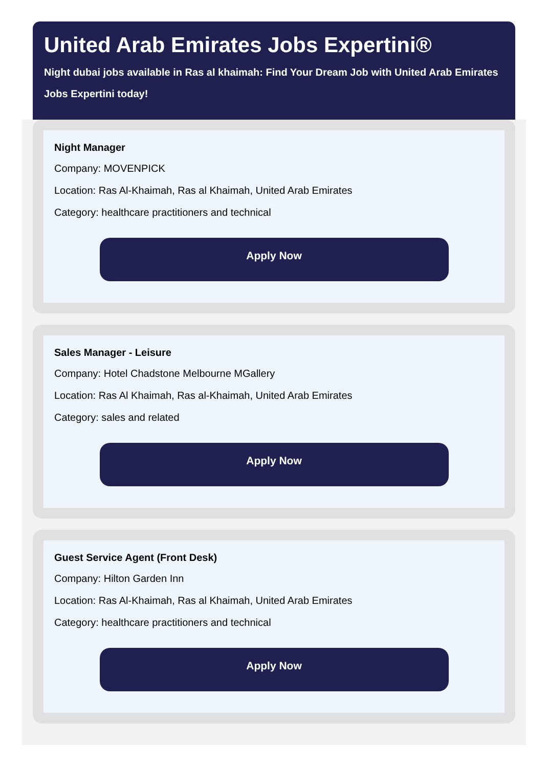United Arab Emirates Jobs Expertini®
Night dubai jobs available in Ras al khaimah: Find Your Dream Job with United Arab Emirates Jobs Expertini today!
Night Manager
Company: MOVENPICK
Location: Ras Al-Khaimah, Ras al Khaimah, United Arab Emirates
Category: healthcare practitioners and technical
Apply Now
Sales Manager - Leisure
Company: Hotel Chadstone Melbourne MGallery
Location: Ras Al Khaimah, Ras al-Khaimah, United Arab Emirates
Category: sales and related
Apply Now
Guest Service Agent (Front Desk)
Company: Hilton Garden Inn
Location: Ras Al-Khaimah, Ras al Khaimah, United Arab Emirates
Category: healthcare practitioners and technical
Apply Now